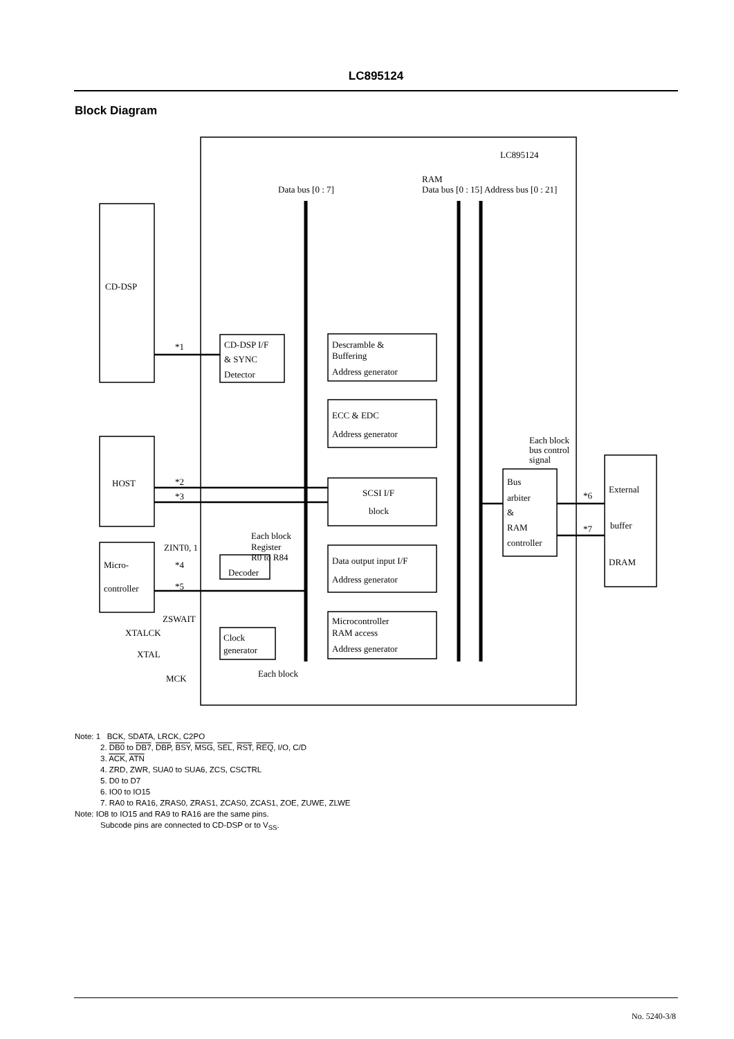LC895124
Block Diagram
CD-DSP
HOST
Micro-
controller
CD-DSP I/F
& SYNC
Detector
Descramble &
Buffering
Address generator
ECC & EDC
Address generator
SCSI I/F
block
Data output input I/F
Address generator
Microcontroller
RAM access
Address generator
Decoder
Clock
generator
Bus
arbiter
&
RAM
controller
External
buffer
DRAM
LC895124
Data bus [0 : 7]
RAM
Data bus [0 : 15] Address bus [0 : 21]
*1
*2
*3
*4
*5
ZINT0, 1
ZSWAIT
XTALCK
XTAL
MCK
Each block
Register
R0 to R84
Each block
Each block
bus control
signal
*6
*7
Note: 1 BCK, SDATA, LRCK, C2PO
2. DB0 to DB7, DBP, BSY, MSG, SEL, RST, REQ, I/O, C/D
3. ACK, ATN
4. ZRD, ZWR, SUA0 to SUA6, ZCS, CSCTRL
5. D0 to D7
6. IO0 to IO15
7. RA0 to RA16, ZRAS0, ZRAS1, ZCAS0, ZCAS1, ZOE, ZUWE, ZLWE
Note: IO8 to IO15 and RA9 to RA16 are the same pins.
Subcode pins are connected to CD-DSP or to V<sub>SS</sub>.
No. 5240-3/8